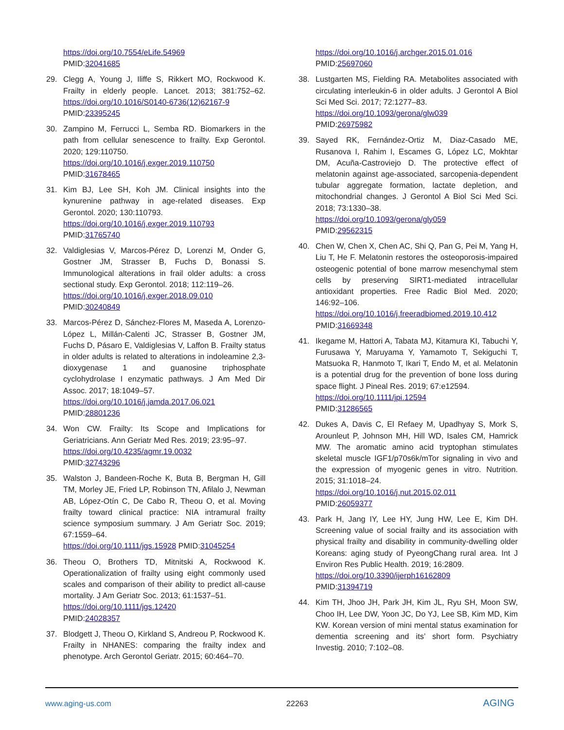https://doi.org/10.7554/eLife.54969
PMID:32041685
29. Clegg A, Young J, Iliffe S, Rikkert MO, Rockwood K. Frailty in elderly people. Lancet. 2013; 381:752–62. https://doi.org/10.1016/S0140-6736(12)62167-9
PMID:23395245
30. Zampino M, Ferrucci L, Semba RD. Biomarkers in the path from cellular senescence to frailty. Exp Gerontol. 2020; 129:110750.
https://doi.org/10.1016/j.exger.2019.110750
PMID:31678465
31. Kim BJ, Lee SH, Koh JM. Clinical insights into the kynurenine pathway in age-related diseases. Exp Gerontol. 2020; 130:110793.
https://doi.org/10.1016/j.exger.2019.110793
PMID:31765740
32. Valdiglesias V, Marcos-Pérez D, Lorenzi M, Onder G, Gostner JM, Strasser B, Fuchs D, Bonassi S. Immunological alterations in frail older adults: a cross sectional study. Exp Gerontol. 2018; 112:119–26.
https://doi.org/10.1016/j.exger.2018.09.010
PMID:30240849
33. Marcos-Pérez D, Sánchez-Flores M, Maseda A, Lorenzo-López L, Millán-Calenti JC, Strasser B, Gostner JM, Fuchs D, Pásaro E, Valdiglesias V, Laffon B. Frailty status in older adults is related to alterations in indoleamine 2,3-dioxygenase 1 and guanosine triphosphate cyclohydrolase I enzymatic pathways. J Am Med Dir Assoc. 2017; 18:1049–57.
https://doi.org/10.1016/j.jamda.2017.06.021
PMID:28801236
34. Won CW. Frailty: Its Scope and Implications for Geriatricians. Ann Geriatr Med Res. 2019; 23:95–97.
https://doi.org/10.4235/agmr.19.0032
PMID:32743296
35. Walston J, Bandeen-Roche K, Buta B, Bergman H, Gill TM, Morley JE, Fried LP, Robinson TN, Afilalo J, Newman AB, López-Otín C, De Cabo R, Theou O, et al. Moving frailty toward clinical practice: NIA intramural frailty science symposium summary. J Am Geriatr Soc. 2019; 67:1559–64.
https://doi.org/10.1111/jgs.15928 PMID:31045254
36. Theou O, Brothers TD, Mitnitski A, Rockwood K. Operationalization of frailty using eight commonly used scales and comparison of their ability to predict all-cause mortality. J Am Geriatr Soc. 2013; 61:1537–51.
https://doi.org/10.1111/jgs.12420
PMID:24028357
37. Blodgett J, Theou O, Kirkland S, Andreou P, Rockwood K. Frailty in NHANES: comparing the frailty index and phenotype. Arch Gerontol Geriatr. 2015; 60:464–70.
https://doi.org/10.1016/j.archger.2015.01.016
PMID:25697060
38. Lustgarten MS, Fielding RA. Metabolites associated with circulating interleukin-6 in older adults. J Gerontol A Biol Sci Med Sci. 2017; 72:1277–83.
https://doi.org/10.1093/gerona/glw039
PMID:26975982
39. Sayed RK, Fernández-Ortiz M, Diaz-Casado ME, Rusanova I, Rahim I, Escames G, López LC, Mokhtar DM, Acuña-Castroviejo D. The protective effect of melatonin against age-associated, sarcopenia-dependent tubular aggregate formation, lactate depletion, and mitochondrial changes. J Gerontol A Biol Sci Med Sci. 2018; 73:1330–38.
https://doi.org/10.1093/gerona/gly059
PMID:29562315
40. Chen W, Chen X, Chen AC, Shi Q, Pan G, Pei M, Yang H, Liu T, He F. Melatonin restores the osteoporosis-impaired osteogenic potential of bone marrow mesenchymal stem cells by preserving SIRT1-mediated intracellular antioxidant properties. Free Radic Biol Med. 2020; 146:92–106.
https://doi.org/10.1016/j.freeradbiomed.2019.10.412
PMID:31669348
41. Ikegame M, Hattori A, Tabata MJ, Kitamura KI, Tabuchi Y, Furusawa Y, Maruyama Y, Yamamoto T, Sekiguchi T, Matsuoka R, Hanmoto T, Ikari T, Endo M, et al. Melatonin is a potential drug for the prevention of bone loss during space flight. J Pineal Res. 2019; 67:e12594.
https://doi.org/10.1111/jpi.12594
PMID:31286565
42. Dukes A, Davis C, El Refaey M, Upadhyay S, Mork S, Arounleut P, Johnson MH, Hill WD, Isales CM, Hamrick MW. The aromatic amino acid tryptophan stimulates skeletal muscle IGF1/p70s6k/mTor signaling in vivo and the expression of myogenic genes in vitro. Nutrition. 2015; 31:1018–24.
https://doi.org/10.1016/j.nut.2015.02.011
PMID:26059377
43. Park H, Jang IY, Lee HY, Jung HW, Lee E, Kim DH. Screening value of social frailty and its association with physical frailty and disability in community-dwelling older Koreans: aging study of PyeongChang rural area. Int J Environ Res Public Health. 2019; 16:2809.
https://doi.org/10.3390/ijerph16162809
PMID:31394719
44. Kim TH, Jhoo JH, Park JH, Kim JL, Ryu SH, Moon SW, Choo IH, Lee DW, Yoon JC, Do YJ, Lee SB, Kim MD, Kim KW. Korean version of mini mental status examination for dementia screening and its’ short form. Psychiatry Investig. 2010; 7:102–08.
www.aging-us.com 22263 AGING